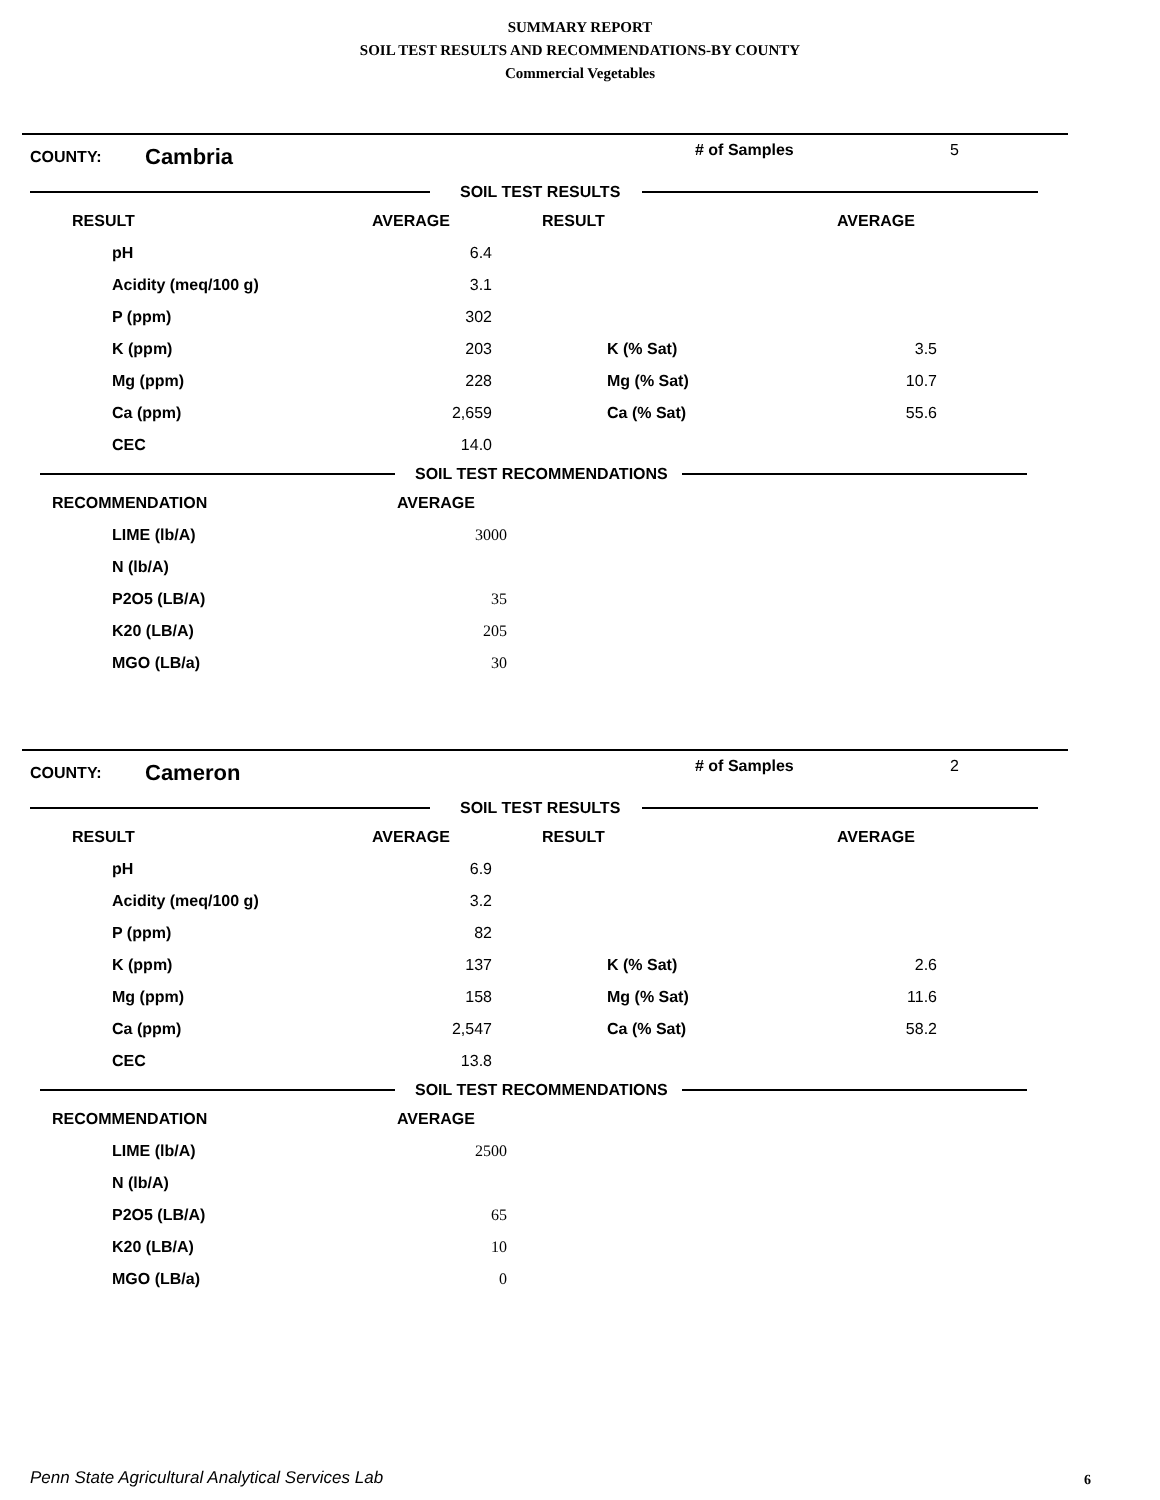SUMMARY REPORT
SOIL TEST RESULTS AND RECOMMENDATIONS-BY COUNTY
Commercial Vegetables
COUNTY: Cambria # of Samples 5
SOIL TEST RESULTS
| RESULT | AVERAGE | RESULT | AVERAGE |
| --- | --- | --- | --- |
| pH | 6.4 | | |
| Acidity (meq/100 g) | 3.1 | | |
| P (ppm) | 302 | | |
| K (ppm) | 203 | K (% Sat) | 3.5 |
| Mg (ppm) | 228 | Mg (% Sat) | 10.7 |
| Ca (ppm) | 2,659 | Ca (% Sat) | 55.6 |
| CEC | 14.0 | | |
SOIL TEST RECOMMENDATIONS
| RECOMMENDATION | AVERAGE |
| --- | --- |
| LIME (lb/A) | 3000 |
| N (lb/A) | |
| P2O5 (LB/A) | 35 |
| K20 (LB/A) | 205 |
| MGO (LB/a) | 30 |
COUNTY: Cameron # of Samples 2
SOIL TEST RESULTS
| RESULT | AVERAGE | RESULT | AVERAGE |
| --- | --- | --- | --- |
| pH | 6.9 | | |
| Acidity (meq/100 g) | 3.2 | | |
| P (ppm) | 82 | | |
| K (ppm) | 137 | K (% Sat) | 2.6 |
| Mg (ppm) | 158 | Mg (% Sat) | 11.6 |
| Ca (ppm) | 2,547 | Ca (% Sat) | 58.2 |
| CEC | 13.8 | | |
SOIL TEST RECOMMENDATIONS
| RECOMMENDATION | AVERAGE |
| --- | --- |
| LIME (lb/A) | 2500 |
| N (lb/A) | |
| P2O5 (LB/A) | 65 |
| K20 (LB/A) | 10 |
| MGO (LB/a) | 0 |
Penn State Agricultural Analytical Services Lab
6